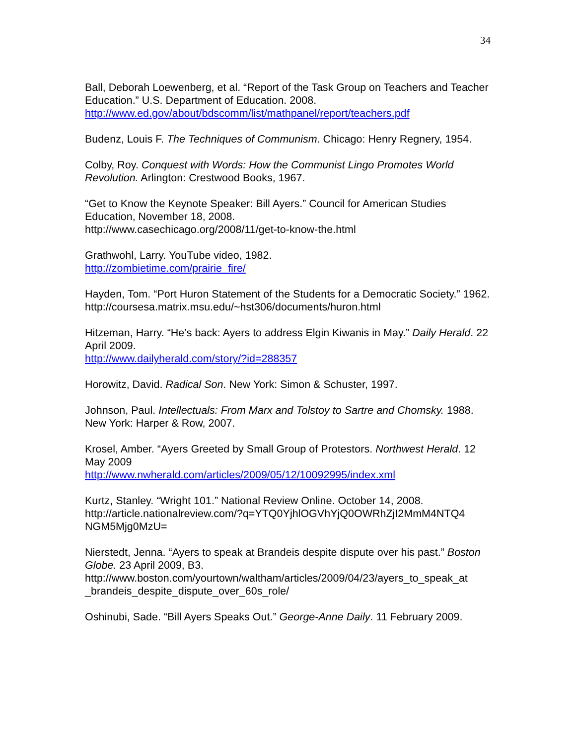34
Ball, Deborah Loewenberg, et al. “Report of the Task Group on Teachers and Teacher Education.” U.S. Department of Education. 2008.
http://www.ed.gov/about/bdscomm/list/mathpanel/report/teachers.pdf
Budenz, Louis F. The Techniques of Communism. Chicago: Henry Regnery, 1954.
Colby, Roy. Conquest with Words: How the Communist Lingo Promotes World Revolution. Arlington: Crestwood Books, 1967.
“Get to Know the Keynote Speaker: Bill Ayers.” Council for American Studies Education, November 18, 2008.
http://www.casechicago.org/2008/11/get-to-know-the.html
Grathwohl, Larry. YouTube video, 1982.
http://zombietime.com/prairie_fire/
Hayden, Tom. “Port Huron Statement of the Students for a Democratic Society.” 1962.
http://coursesa.matrix.msu.edu/~hst306/documents/huron.html
Hitzeman, Harry. “He’s back: Ayers to address Elgin Kiwanis in May.” Daily Herald. 22 April 2009.
http://www.dailyherald.com/story/?id=288357
Horowitz, David. Radical Son. New York: Simon & Schuster, 1997.
Johnson, Paul. Intellectuals: From Marx and Tolstoy to Sartre and Chomsky. 1988. New York: Harper & Row, 2007.
Krosel, Amber. “Ayers Greeted by Small Group of Protestors. Northwest Herald. 12 May 2009
http://www.nwherald.com/articles/2009/05/12/10092995/index.xml
Kurtz, Stanley. “Wright 101.” National Review Online. October 14, 2008. http://article.nationalreview.com/?q=YTQ0YjhlOGVhYjQ0OWRhZjI2MmM4NTQ4
NGM5Mjg0MzU=
Nierstedt, Jenna. “Ayers to speak at Brandeis despite dispute over his past.” Boston Globe. 23 April 2009, B3.
http://www.boston.com/yourtown/waltham/articles/2009/04/23/ayers_to_speak_at
_brandeis_despite_dispute_over_60s_role/
Oshinubi, Sade. “Bill Ayers Speaks Out.” George-Anne Daily. 11 February 2009.